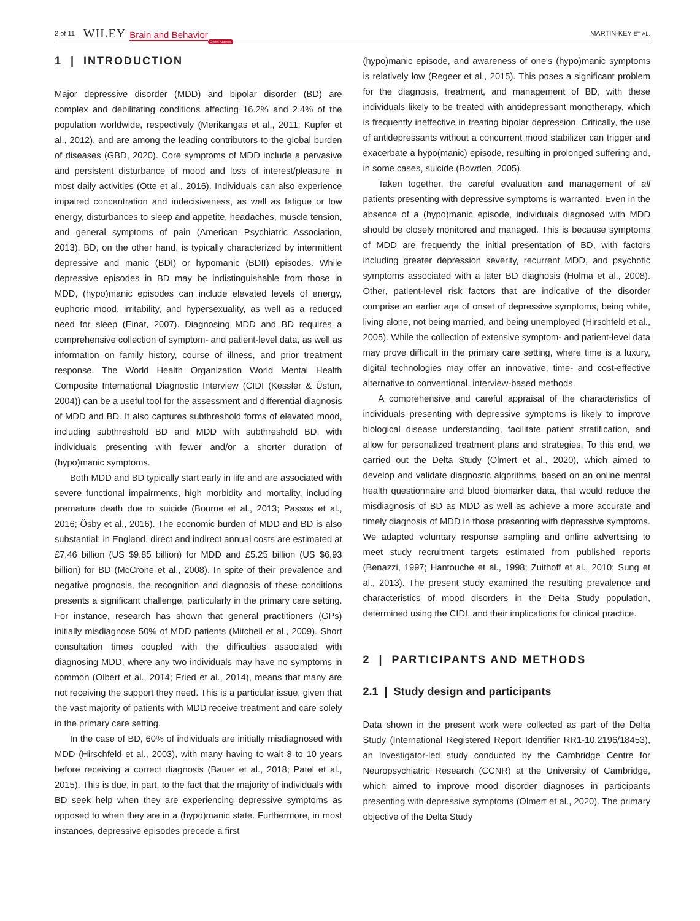2 of 11 WILEY Brain and Behavior Open Access MARTIN-KEY ET AL.
1 | INTRODUCTION
Major depressive disorder (MDD) and bipolar disorder (BD) are complex and debilitating conditions affecting 16.2% and 2.4% of the population worldwide, respectively (Merikangas et al., 2011; Kupfer et al., 2012), and are among the leading contributors to the global burden of diseases (GBD, 2020). Core symptoms of MDD include a pervasive and persistent disturbance of mood and loss of interest/pleasure in most daily activities (Otte et al., 2016). Individuals can also experience impaired concentration and indecisiveness, as well as fatigue or low energy, disturbances to sleep and appetite, headaches, muscle tension, and general symptoms of pain (American Psychiatric Association, 2013). BD, on the other hand, is typically characterized by intermittent depressive and manic (BDI) or hypomanic (BDII) episodes. While depressive episodes in BD may be indistinguishable from those in MDD, (hypo)manic episodes can include elevated levels of energy, euphoric mood, irritability, and hypersexuality, as well as a reduced need for sleep (Einat, 2007). Diagnosing MDD and BD requires a comprehensive collection of symptom- and patient-level data, as well as information on family history, course of illness, and prior treatment response. The World Health Organization World Mental Health Composite International Diagnostic Interview (CIDI (Kessler & Üstün, 2004)) can be a useful tool for the assessment and differential diagnosis of MDD and BD. It also captures subthreshold forms of elevated mood, including subthreshold BD and MDD with subthreshold BD, with individuals presenting with fewer and/or a shorter duration of (hypo)manic symptoms.
Both MDD and BD typically start early in life and are associated with severe functional impairments, high morbidity and mortality, including premature death due to suicide (Bourne et al., 2013; Passos et al., 2016; Ösby et al., 2016). The economic burden of MDD and BD is also substantial; in England, direct and indirect annual costs are estimated at £7.46 billion (US $9.85 billion) for MDD and £5.25 billion (US $6.93 billion) for BD (McCrone et al., 2008). In spite of their prevalence and negative prognosis, the recognition and diagnosis of these conditions presents a significant challenge, particularly in the primary care setting. For instance, research has shown that general practitioners (GPs) initially misdiagnose 50% of MDD patients (Mitchell et al., 2009). Short consultation times coupled with the difficulties associated with diagnosing MDD, where any two individuals may have no symptoms in common (Olbert et al., 2014; Fried et al., 2014), means that many are not receiving the support they need. This is a particular issue, given that the vast majority of patients with MDD receive treatment and care solely in the primary care setting.
In the case of BD, 60% of individuals are initially misdiagnosed with MDD (Hirschfeld et al., 2003), with many having to wait 8 to 10 years before receiving a correct diagnosis (Bauer et al., 2018; Patel et al., 2015). This is due, in part, to the fact that the majority of individuals with BD seek help when they are experiencing depressive symptoms as opposed to when they are in a (hypo)manic state. Furthermore, in most instances, depressive episodes precede a first
(hypo)manic episode, and awareness of one's (hypo)manic symptoms is relatively low (Regeer et al., 2015). This poses a significant problem for the diagnosis, treatment, and management of BD, with these individuals likely to be treated with antidepressant monotherapy, which is frequently ineffective in treating bipolar depression. Critically, the use of antidepressants without a concurrent mood stabilizer can trigger and exacerbate a hypo(manic) episode, resulting in prolonged suffering and, in some cases, suicide (Bowden, 2005).
Taken together, the careful evaluation and management of all patients presenting with depressive symptoms is warranted. Even in the absence of a (hypo)manic episode, individuals diagnosed with MDD should be closely monitored and managed. This is because symptoms of MDD are frequently the initial presentation of BD, with factors including greater depression severity, recurrent MDD, and psychotic symptoms associated with a later BD diagnosis (Holma et al., 2008). Other, patient-level risk factors that are indicative of the disorder comprise an earlier age of onset of depressive symptoms, being white, living alone, not being married, and being unemployed (Hirschfeld et al., 2005). While the collection of extensive symptom- and patient-level data may prove difficult in the primary care setting, where time is a luxury, digital technologies may offer an innovative, time- and cost-effective alternative to conventional, interview-based methods.
A comprehensive and careful appraisal of the characteristics of individuals presenting with depressive symptoms is likely to improve biological disease understanding, facilitate patient stratification, and allow for personalized treatment plans and strategies. To this end, we carried out the Delta Study (Olmert et al., 2020), which aimed to develop and validate diagnostic algorithms, based on an online mental health questionnaire and blood biomarker data, that would reduce the misdiagnosis of BD as MDD as well as achieve a more accurate and timely diagnosis of MDD in those presenting with depressive symptoms. We adapted voluntary response sampling and online advertising to meet study recruitment targets estimated from published reports (Benazzi, 1997; Hantouche et al., 1998; Zuithoff et al., 2010; Sung et al., 2013). The present study examined the resulting prevalence and characteristics of mood disorders in the Delta Study population, determined using the CIDI, and their implications for clinical practice.
2 | PARTICIPANTS AND METHODS
2.1 | Study design and participants
Data shown in the present work were collected as part of the Delta Study (International Registered Report Identifier RR1-10.2196/18453), an investigator-led study conducted by the Cambridge Centre for Neuropsychiatric Research (CCNR) at the University of Cambridge, which aimed to improve mood disorder diagnoses in participants presenting with depressive symptoms (Olmert et al., 2020). The primary objective of the Delta Study